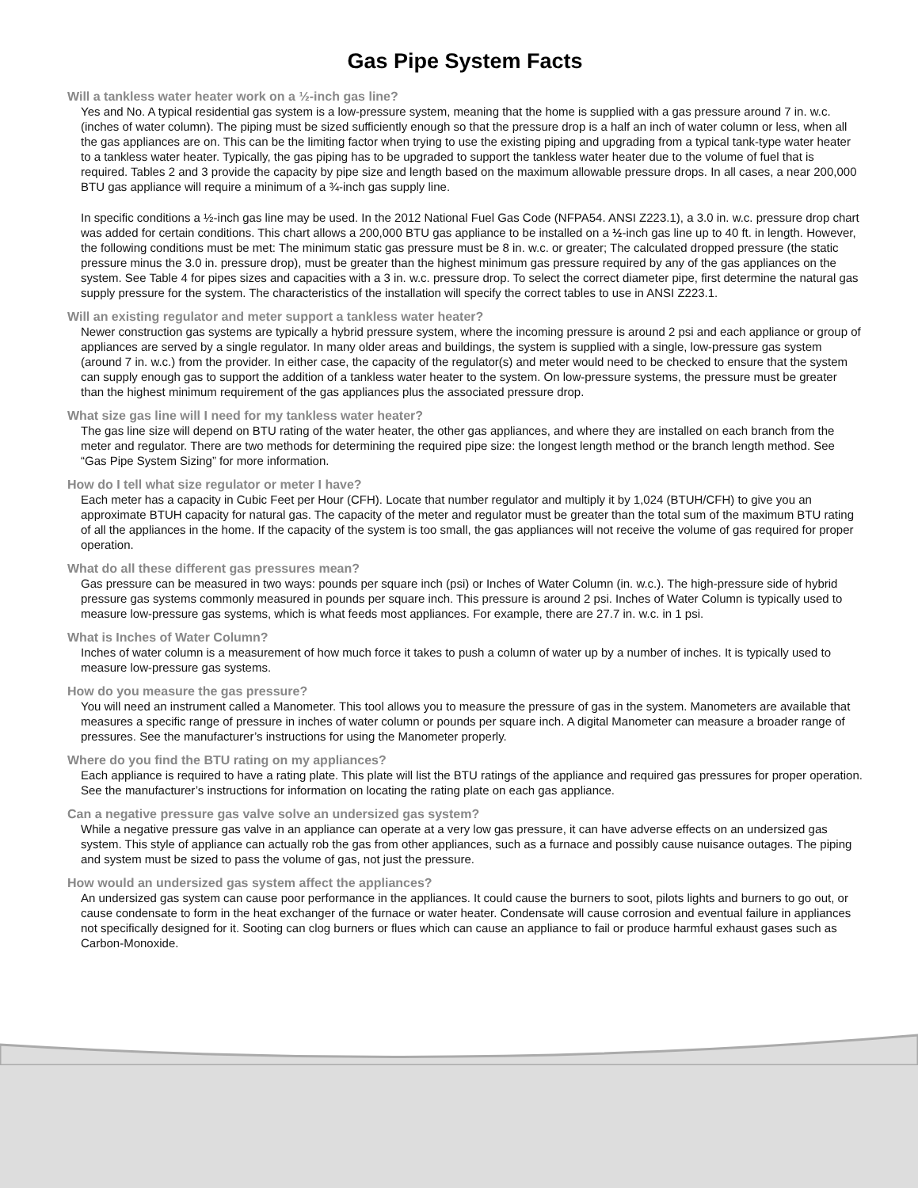Gas Pipe System Facts
Will a tankless water heater work on a ½-inch gas line?
Yes and No. A typical residential gas system is a low-pressure system, meaning that the home is supplied with a gas pressure around 7 in. w.c. (inches of water column). The piping must be sized sufficiently enough so that the pressure drop is a half an inch of water column or less, when all the gas appliances are on. This can be the limiting factor when trying to use the existing piping and upgrading from a typical tank-type water heater to a tankless water heater. Typically, the gas piping has to be upgraded to support the tankless water heater due to the volume of fuel that is required. Tables 2 and 3 provide the capacity by pipe size and length based on the maximum allowable pressure drops. In all cases, a near 200,000 BTU gas appliance will require a minimum of a ¾-inch gas supply line.
In specific conditions a ½-inch gas line may be used. In the 2012 National Fuel Gas Code (NFPA54. ANSI Z223.1), a 3.0 in. w.c. pressure drop chart was added for certain conditions. This chart allows a 200,000 BTU gas appliance to be installed on a ½-inch gas line up to 40 ft. in length. However, the following conditions must be met: The minimum static gas pressure must be 8 in. w.c. or greater; The calculated dropped pressure (the static pressure minus the 3.0 in. pressure drop), must be greater than the highest minimum gas pressure required by any of the gas appliances on the system. See Table 4 for pipes sizes and capacities with a 3 in. w.c. pressure drop. To select the correct diameter pipe, first determine the natural gas supply pressure for the system. The characteristics of the installation will specify the correct tables to use in ANSI Z223.1.
Will an existing regulator and meter support a tankless water heater?
Newer construction gas systems are typically a hybrid pressure system, where the incoming pressure is around 2 psi and each appliance or group of appliances are served by a single regulator. In many older areas and buildings, the system is supplied with a single, low-pressure gas system (around 7 in. w.c.) from the provider. In either case, the capacity of the regulator(s) and meter would need to be checked to ensure that the system can supply enough gas to support the addition of a tankless water heater to the system. On low-pressure systems, the pressure must be greater than the highest minimum requirement of the gas appliances plus the associated pressure drop.
What size gas line will I need for my tankless water heater?
The gas line size will depend on BTU rating of the water heater, the other gas appliances, and where they are installed on each branch from the meter and regulator. There are two methods for determining the required pipe size: the longest length method or the branch length method. See “Gas Pipe System Sizing” for more information.
How do I tell what size regulator or meter I have?
Each meter has a capacity in Cubic Feet per Hour (CFH). Locate that number regulator and multiply it by 1,024 (BTUH/CFH) to give you an approximate BTUH capacity for natural gas. The capacity of the meter and regulator must be greater than the total sum of the maximum BTU rating of all the appliances in the home. If the capacity of the system is too small, the gas appliances will not receive the volume of gas required for proper operation.
What do all these different gas pressures mean?
Gas pressure can be measured in two ways: pounds per square inch (psi) or Inches of Water Column (in. w.c.). The high-pressure side of hybrid pressure gas systems commonly measured in pounds per square inch. This pressure is around 2 psi. Inches of Water Column is typically used to measure low-pressure gas systems, which is what feeds most appliances. For example, there are 27.7 in. w.c. in 1 psi.
What is Inches of Water Column?
Inches of water column is a measurement of how much force it takes to push a column of water up by a number of inches. It is typically used to measure low-pressure gas systems.
How do you measure the gas pressure?
You will need an instrument called a Manometer. This tool allows you to measure the pressure of gas in the system. Manometers are available that measures a specific range of pressure in inches of water column or pounds per square inch. A digital Manometer can measure a broader range of pressures. See the manufacturer’s instructions for using the Manometer properly.
Where do you find the BTU rating on my appliances?
Each appliance is required to have a rating plate. This plate will list the BTU ratings of the appliance and required gas pressures for proper operation. See the manufacturer’s instructions for information on locating the rating plate on each gas appliance.
Can a negative pressure gas valve solve an undersized gas system?
While a negative pressure gas valve in an appliance can operate at a very low gas pressure, it can have adverse effects on an undersized gas system. This style of appliance can actually rob the gas from other appliances, such as a furnace and possibly cause nuisance outages. The piping and system must be sized to pass the volume of gas, not just the pressure.
How would an undersized gas system affect the appliances?
An undersized gas system can cause poor performance in the appliances. It could cause the burners to soot, pilots lights and burners to go out, or cause condensate to form in the heat exchanger of the furnace or water heater. Condensate will cause corrosion and eventual failure in appliances not specifically designed for it. Sooting can clog burners or flues which can cause an appliance to fail or produce harmful exhaust gases such as Carbon-Monoxide.